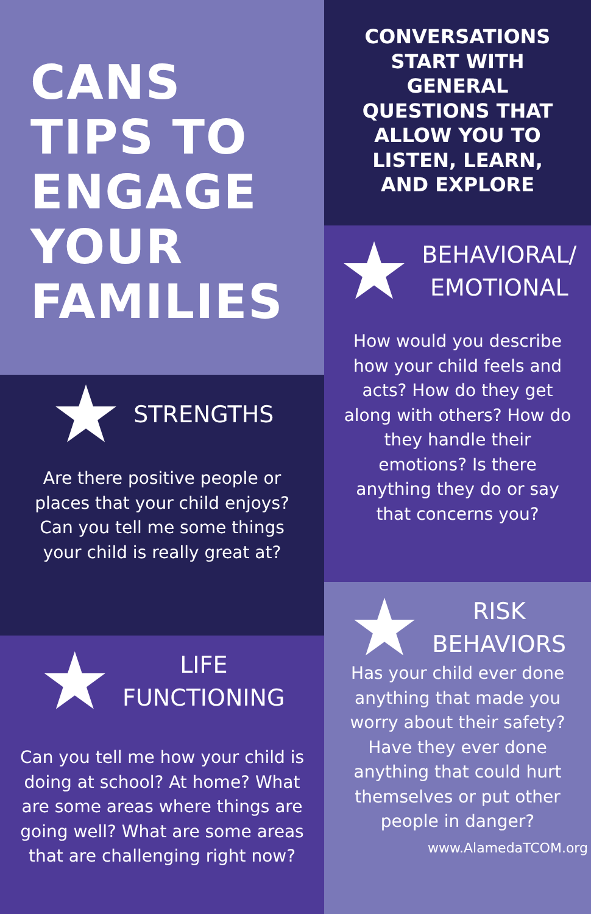CANS
TIPS TO
ENGAGE
YOUR
FAMILIES
★ STRENGTHS
Are there positive people or places that your child enjoys? Can you tell me some things your child is really great at?
★ LIFE
FUNCTIONING
Can you tell me how your child is doing at school? At home? What are some areas where things are going well? What are some areas that are challenging right now?
CONVERSATIONS START WITH GENERAL QUESTIONS THAT ALLOW YOU TO LISTEN, LEARN, AND EXPLORE
★ BEHAVIORAL/
EMOTIONAL
How would you describe how your child feels and acts? How do they get along with others? How do they handle their emotions? Is there anything they do or say that concerns you?
★ RISK
BEHAVIORS
Has your child ever done anything that made you worry about their safety? Have they ever done anything that could hurt themselves or put other people in danger?
www.AlamedaTCOM.org